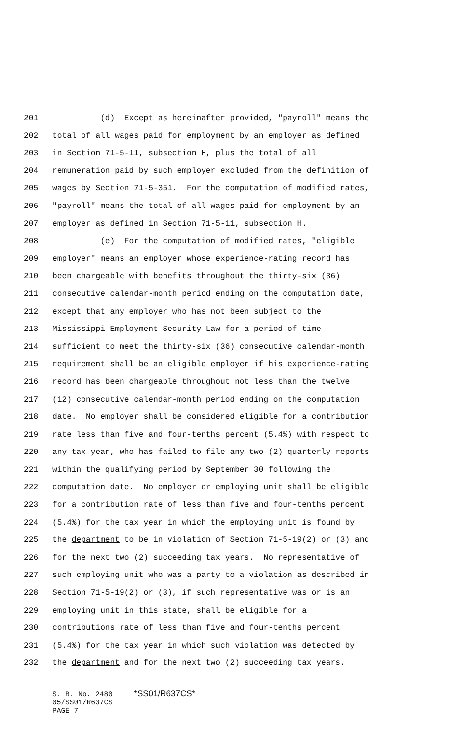201 (d) Except as hereinafter provided, "payroll" means the
202 total of all wages paid for employment by an employer as defined
203 in Section 71-5-11, subsection H, plus the total of all
204 remuneration paid by such employer excluded from the definition of
205 wages by Section 71-5-351. For the computation of modified rates,
206 "payroll" means the total of all wages paid for employment by an
207 employer as defined in Section 71-5-11, subsection H.
208 (e) For the computation of modified rates, "eligible
209 employer" means an employer whose experience-rating record has
210 been chargeable with benefits throughout the thirty-six (36)
211 consecutive calendar-month period ending on the computation date,
212 except that any employer who has not been subject to the
213 Mississippi Employment Security Law for a period of time
214 sufficient to meet the thirty-six (36) consecutive calendar-month
215 requirement shall be an eligible employer if his experience-rating
216 record has been chargeable throughout not less than the twelve
217 (12) consecutive calendar-month period ending on the computation
218 date. No employer shall be considered eligible for a contribution
219 rate less than five and four-tenths percent (5.4%) with respect to
220 any tax year, who has failed to file any two (2) quarterly reports
221 within the qualifying period by September 30 following the
222 computation date. No employer or employing unit shall be eligible
223 for a contribution rate of less than five and four-tenths percent
224 (5.4%) for the tax year in which the employing unit is found by
225 the department to be in violation of Section 71-5-19(2) or (3) and
226 for the next two (2) succeeding tax years. No representative of
227 such employing unit who was a party to a violation as described in
228 Section 71-5-19(2) or (3), if such representative was or is an
229 employing unit in this state, shall be eligible for a
230 contributions rate of less than five and four-tenths percent
231 (5.4%) for the tax year in which such violation was detected by
232 the department and for the next two (2) succeeding tax years.
S. B. No. 2480 *SS01/R637CS* 05/SS01/R637CS PAGE 7